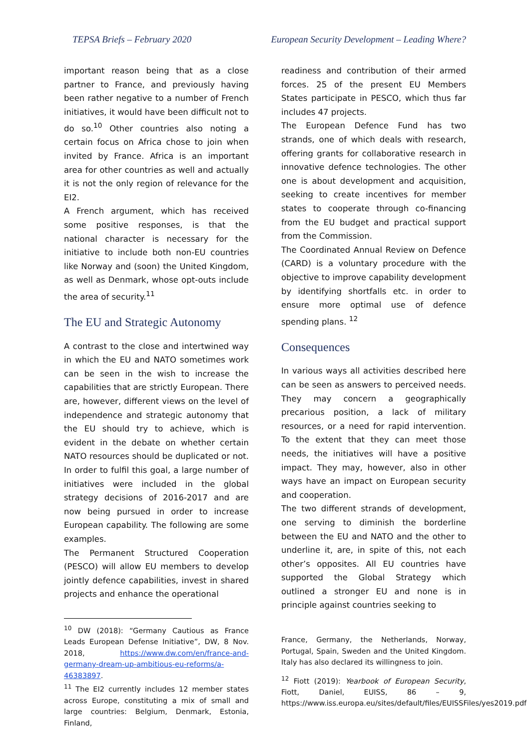TEPSA Briefs – February 2020 European Security Development – Leading Where?
important reason being that as a close partner to France, and previously having been rather negative to a number of French initiatives, it would have been difficult not to do so.<sup>10</sup> Other countries also noting a certain focus on Africa chose to join when invited by France. Africa is an important area for other countries as well and actually it is not the only region of relevance for the EI2.
A French argument, which has received some positive responses, is that the national character is necessary for the initiative to include both non-EU countries like Norway and (soon) the United Kingdom, as well as Denmark, whose opt-outs include the area of security.<sup>11</sup>
The EU and Strategic Autonomy
A contrast to the close and intertwined way in which the EU and NATO sometimes work can be seen in the wish to increase the capabilities that are strictly European. There are, however, different views on the level of independence and strategic autonomy that the EU should try to achieve, which is evident in the debate on whether certain NATO resources should be duplicated or not. In order to fulfil this goal, a large number of initiatives were included in the global strategy decisions of 2016-2017 and are now being pursued in order to increase European capability. The following are some examples.
The Permanent Structured Cooperation (PESCO) will allow EU members to develop jointly defence capabilities, invest in shared projects and enhance the operational
<sup>10</sup> DW (2018): “Germany Cautious as France Leads European Defense Initiative”, DW, 8 Nov. 2018, https://www.dw.com/en/france-and-germany-dream-up-ambitious-eu-reforms/a-46383897.
<sup>11</sup> The EI2 currently includes 12 member states across Europe, constituting a mix of small and large countries: Belgium, Denmark, Estonia, Finland,
readiness and contribution of their armed forces. 25 of the present EU Members States participate in PESCO, which thus far includes 47 projects.
The European Defence Fund has two strands, one of which deals with research, offering grants for collaborative research in innovative defence technologies. The other one is about development and acquisition, seeking to create incentives for member states to cooperate through co-financing from the EU budget and practical support from the Commission.
The Coordinated Annual Review on Defence (CARD) is a voluntary procedure with the objective to improve capability development by identifying shortfalls etc. in order to ensure more optimal use of defence spending plans. <sup>12</sup>
Consequences
In various ways all activities described here can be seen as answers to perceived needs. They may concern a geographically precarious position, a lack of military resources, or a need for rapid intervention. To the extent that they can meet those needs, the initiatives will have a positive impact. They may, however, also in other ways have an impact on European security and cooperation.
The two different strands of development, one serving to diminish the borderline between the EU and NATO and the other to underline it, are, in spite of this, not each other’s opposites. All EU countries have supported the Global Strategy which outlined a stronger EU and none is in principle against countries seeking to
France, Germany, the Netherlands, Norway, Portugal, Spain, Sweden and the United Kingdom. Italy has also declared its willingness to join.
<sup>12</sup> Fiott (2019): Yearbook of European Security, Fiott, Daniel, EUISS, 86 – 9, https://www.iss.europa.eu/sites/default/files/EUISSFiles/yes2019.pdf